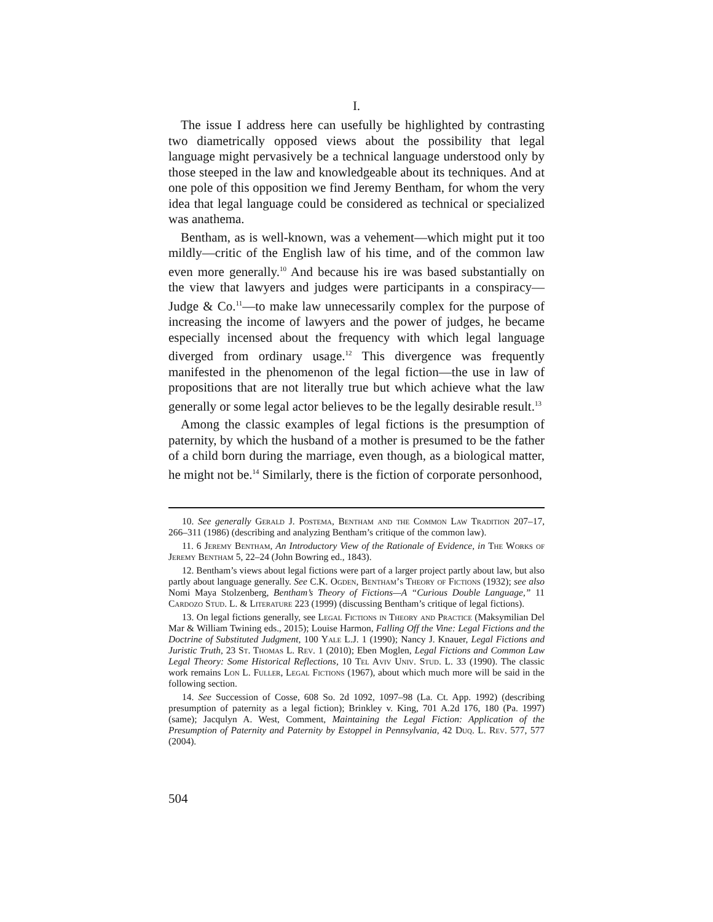I.
The issue I address here can usefully be highlighted by contrasting two diametrically opposed views about the possibility that legal language might pervasively be a technical language understood only by those steeped in the law and knowledgeable about its techniques. And at one pole of this opposition we find Jeremy Bentham, for whom the very idea that legal language could be considered as technical or specialized was anathema.
Bentham, as is well-known, was a vehement—which might put it too mildly—critic of the English law of his time, and of the common law even more generally.<sup>10</sup> And because his ire was based substantially on the view that lawyers and judges were participants in a conspiracy—Judge & Co.<sup>11</sup>—to make law unnecessarily complex for the purpose of increasing the income of lawyers and the power of judges, he became especially incensed about the frequency with which legal language diverged from ordinary usage.<sup>12</sup> This divergence was frequently manifested in the phenomenon of the legal fiction—the use in law of propositions that are not literally true but which achieve what the law generally or some legal actor believes to be the legally desirable result.<sup>13</sup>
Among the classic examples of legal fictions is the presumption of paternity, by which the husband of a mother is presumed to be the father of a child born during the marriage, even though, as a biological matter, he might not be.<sup>14</sup> Similarly, there is the fiction of corporate personhood,
10. See generally Gerald J. Postema, Bentham and the Common Law Tradition 207–17, 266–311 (1986) (describing and analyzing Bentham’s critique of the common law).
11. 6 Jeremy Bentham, An Introductory View of the Rationale of Evidence, in The Works of Jeremy Bentham 5, 22–24 (John Bowring ed., 1843).
12. Bentham’s views about legal fictions were part of a larger project partly about law, but also partly about language generally. See C.K. Ogden, Bentham’s Theory of Fictions (1932); see also Nomi Maya Stolzenberg, Bentham’s Theory of Fictions—A “Curious Double Language,” 11 Cardozo Stud. L. & Literature 223 (1999) (discussing Bentham’s critique of legal fictions).
13. On legal fictions generally, see Legal Fictions in Theory and Practice (Maksymilian Del Mar & William Twining eds., 2015); Louise Harmon, Falling Off the Vine: Legal Fictions and the Doctrine of Substituted Judgment, 100 Yale L.J. 1 (1990); Nancy J. Knauer, Legal Fictions and Juristic Truth, 23 St. Thomas L. Rev. 1 (2010); Eben Moglen, Legal Fictions and Common Law Legal Theory: Some Historical Reflections, 10 Tel Aviv Univ. Stud. L. 33 (1990). The classic work remains Lon L. Fuller, Legal Fictions (1967), about which much more will be said in the following section.
14. See Succession of Cosse, 608 So. 2d 1092, 1097–98 (La. Ct. App. 1992) (describing presumption of paternity as a legal fiction); Brinkley v. King, 701 A.2d 176, 180 (Pa. 1997) (same); Jacqulyn A. West, Comment, Maintaining the Legal Fiction: Application of the Presumption of Paternity and Paternity by Estoppel in Pennsylvania, 42 Duq. L. Rev. 577, 577 (2004).
504